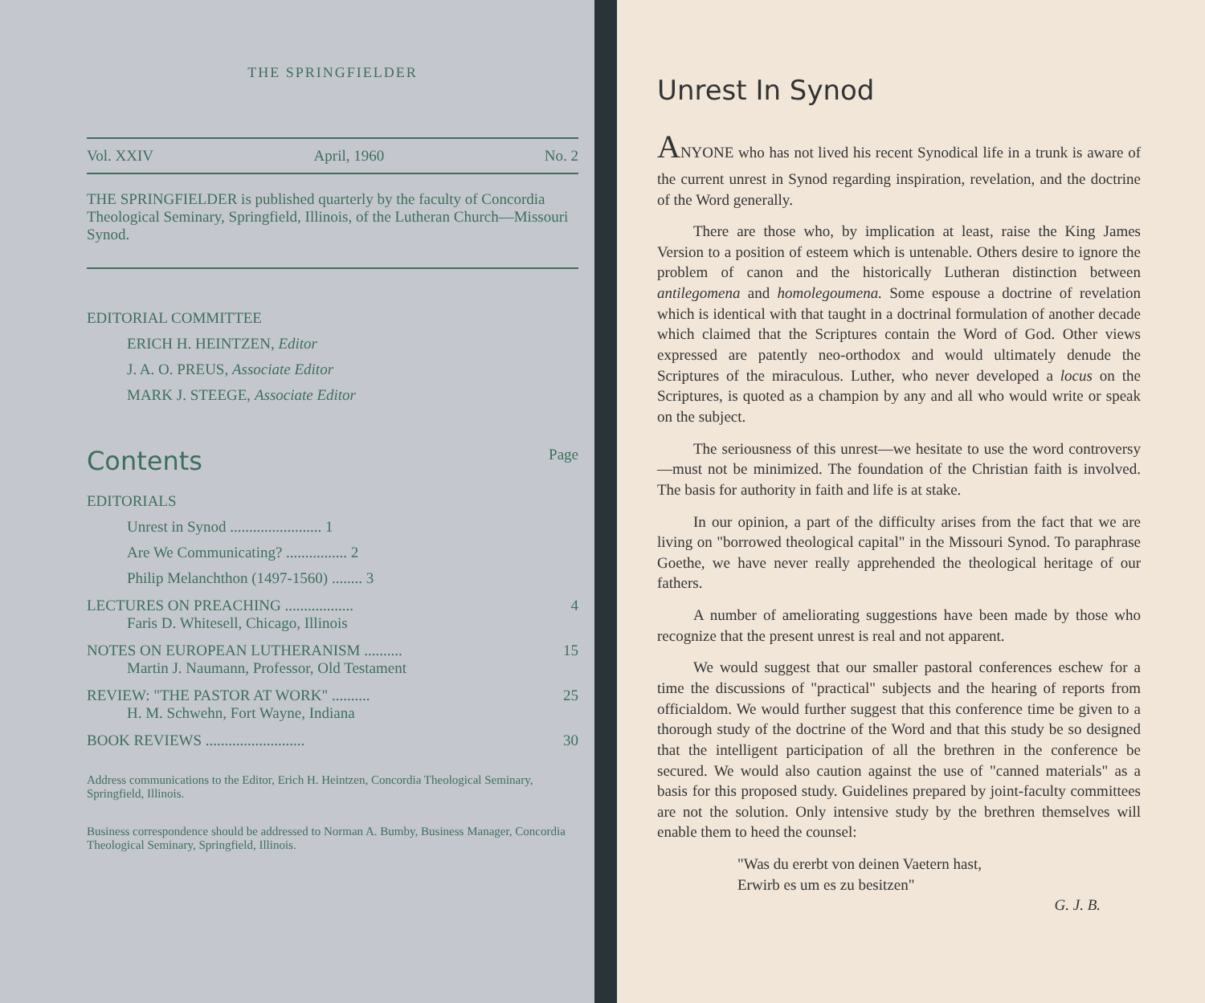THE SPRINGFIELDER
Vol. XXIV April, 1960 No. 2
THE SPRINGFIELDER is published quarterly by the faculty of Concordia Theological Seminary, Springfield, Illinois, of the Lutheran Church—Missouri Synod.
EDITORIAL COMMITTEE
ERICH H. HEINTZEN, Editor
J. A. O. PREUS, Associate Editor
MARK J. STEEGE, Associate Editor
Contents
Page
EDITORIALS
Unrest in Synod ........................ 1
Are We Communicating? ................ 2
Philip Melanchthon (1497-1560) ........ 3
LECTURES ON PREACHING .................. 4
Faris D. Whitesell, Chicago, Illinois
NOTES ON EUROPEAN LUTHERANISM .......... 15
Martin J. Naumann, Professor, Old Testament
REVIEW: "THE PASTOR AT WORK" .......... 25
H. M. Schwehn, Fort Wayne, Indiana
BOOK REVIEWS .......................... 30
Address communications to the Editor, Erich H. Heintzen, Concordia Theological Seminary, Springfield, Illinois.
Business correspondence should be addressed to Norman A. Bumby, Business Manager, Concordia Theological Seminary, Springfield, Illinois.
Unrest In Synod
ANYONE who has not lived his recent Synodical life in a trunk is aware of the current unrest in Synod regarding inspiration, revelation, and the doctrine of the Word generally.
There are those who, by implication at least, raise the King James Version to a position of esteem which is untenable. Others desire to ignore the problem of canon and the historically Lutheran distinction between antilegomena and homolegoumena. Some espouse a doctrine of revelation which is identical with that taught in a doctrinal formulation of another decade which claimed that the Scriptures contain the Word of God. Other views expressed are patently neo-orthodox and would ultimately denude the Scriptures of the miraculous. Luther, who never developed a locus on the Scriptures, is quoted as a champion by any and all who would write or speak on the subject.
The seriousness of this unrest—we hesitate to use the word controversy—must not be minimized. The foundation of the Christian faith is involved. The basis for authority in faith and life is at stake.
In our opinion, a part of the difficulty arises from the fact that we are living on "borrowed theological capital" in the Missouri Synod. To paraphrase Goethe, we have never really apprehended the theological heritage of our fathers.
A number of ameliorating suggestions have been made by those who recognize that the present unrest is real and not apparent.
We would suggest that our smaller pastoral conferences eschew for a time the discussions of "practical" subjects and the hearing of reports from officialdom. We would further suggest that this conference time be given to a thorough study of the doctrine of the Word and that this study be so designed that the intelligent participation of all the brethren in the conference be secured. We would also caution against the use of "canned materials" as a basis for this proposed study. Guidelines prepared by joint-faculty committees are not the solution. Only intensive study by the brethren themselves will enable them to heed the counsel:
"Was du ererbt von deinen Vaetern hast,
Erwirb es um es zu besitzen"
G. J. B.